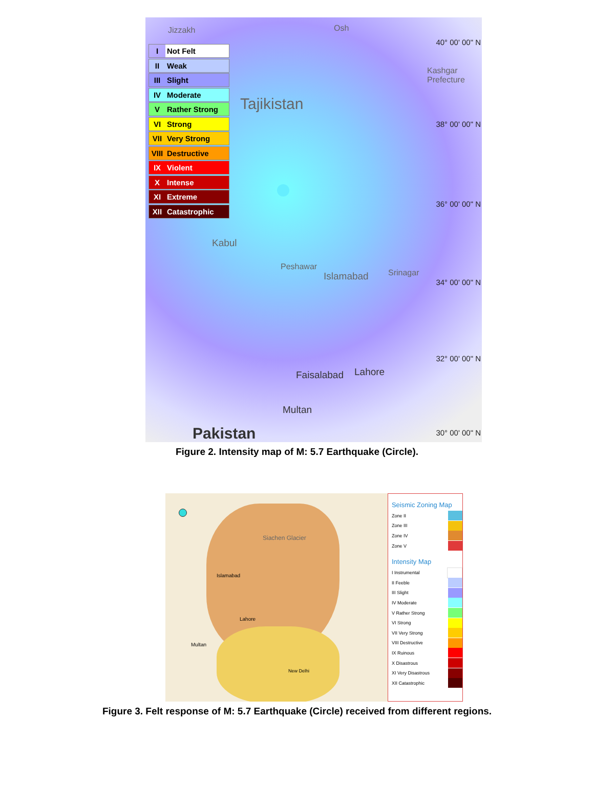I Not Felt
II Weak
III Slight
IV Moderate
V Rather Strong
VI Strong
VII Very Strong
VIII Destructive
IX Violent
X Intense
XI Extreme
XII Catastrophic
Jizzakh Osh
Tajikistan
Kabul
Peshawar
Islamabad Srinagar
Faisalabad Lahore
Multan
Pakistan
Kashgar Prefecture
40° 00' 00" N
38° 00' 00" N
36° 00' 00" N
34° 00' 00" N
32° 00' 00" N
30° 00' 00" N
Figure 2. Intensity map of M: 5.7 Earthquake (Circle).
Siachen Glacier
Islamabad
Lahore
Multan
New Delhi
Seismic Zoning Map
Zone II
Zone III
Zone IV
Zone V
Intensity Map
I Instrumental
II Feeble
III Slight
IV Moderate
V Rather Strong
VI Strong
VII Very Strong
VIII Destructive
IX Ruinous
X Disastrous
XI Very Disastrous
XII Catastrophic
Figure 3. Felt response of M: 5.7 Earthquake (Circle) received from different regions.